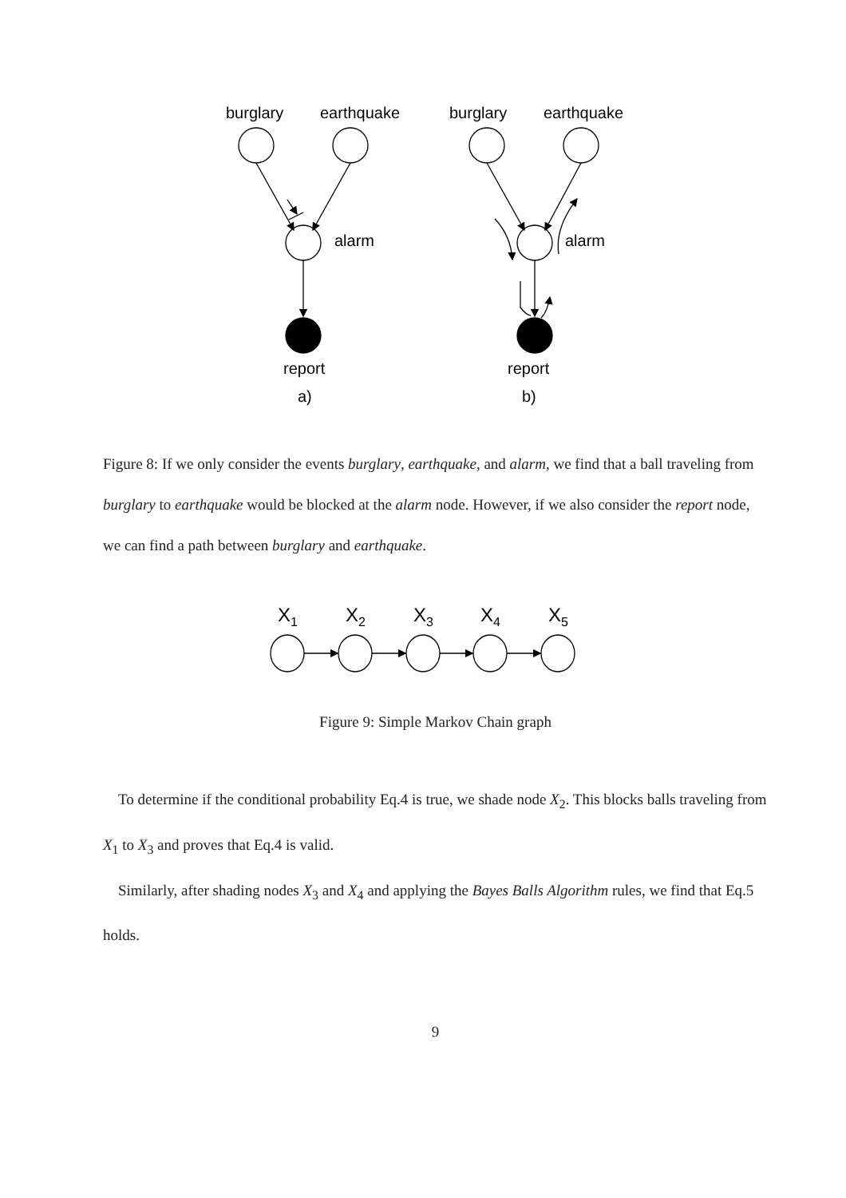burglary
earthquake
alarm
report
a)
burglary
earthquake
alarm
report
b)
Figure 8: If we only consider the events burglary, earthquake, and alarm, we find that a ball traveling from burglary to earthquake would be blocked at the alarm node. However, if we also consider the report node, we can find a path between burglary and earthquake.
X1
X2
X3
X4
X5
Figure 9: Simple Markov Chain graph
To determine if the conditional probability Eq.4 is true, we shade node X<sub>2</sub>. This blocks balls traveling from X<sub>1</sub> to X<sub>3</sub> and proves that Eq.4 is valid.
Similarly, after shading nodes X<sub>3</sub> and X<sub>4</sub> and applying the Bayes Balls Algorithm rules, we find that Eq.5 holds.
9